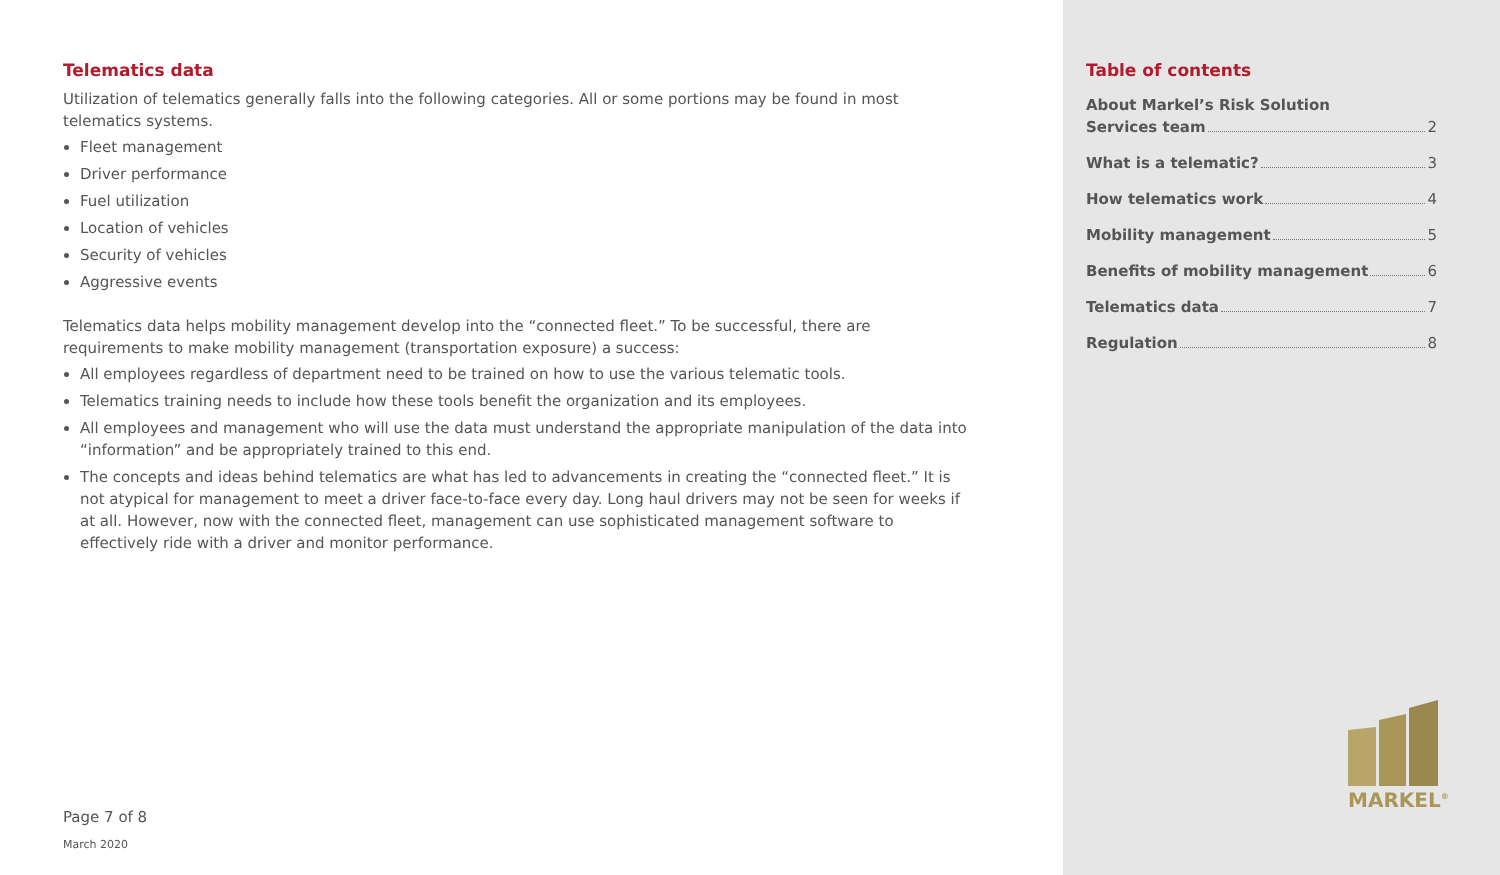Telematics data
Utilization of telematics generally falls into the following categories. All or some portions may be found in most telematics systems.
Fleet management
Driver performance
Fuel utilization
Location of vehicles
Security of vehicles
Aggressive events
Telematics data helps mobility management develop into the “connected fleet.” To be successful, there are requirements to make mobility management (transportation exposure) a success:
All employees regardless of department need to be trained on how to use the various telematic tools.
Telematics training needs to include how these tools benefit the organization and its employees.
All employees and management who will use the data must understand the appropriate manipulation of the data into “information” and be appropriately trained to this end.
The concepts and ideas behind telematics are what has led to advancements in creating the “connected fleet.” It is not atypical for management to meet a driver face-to-face every day. Long haul drivers may not be seen for weeks if at all. However, now with the connected fleet, management can use sophisticated management software to effectively ride with a driver and monitor performance.
Page 7 of 8
March 2020
Table of contents
About Markel’s Risk Solution
Services team 2
What is a telematic? 3
How telematics work 4
Mobility management 5
Benefits of mobility management 6
Telematics data 7
Regulation 8
MARKEL<sup>®</sup>